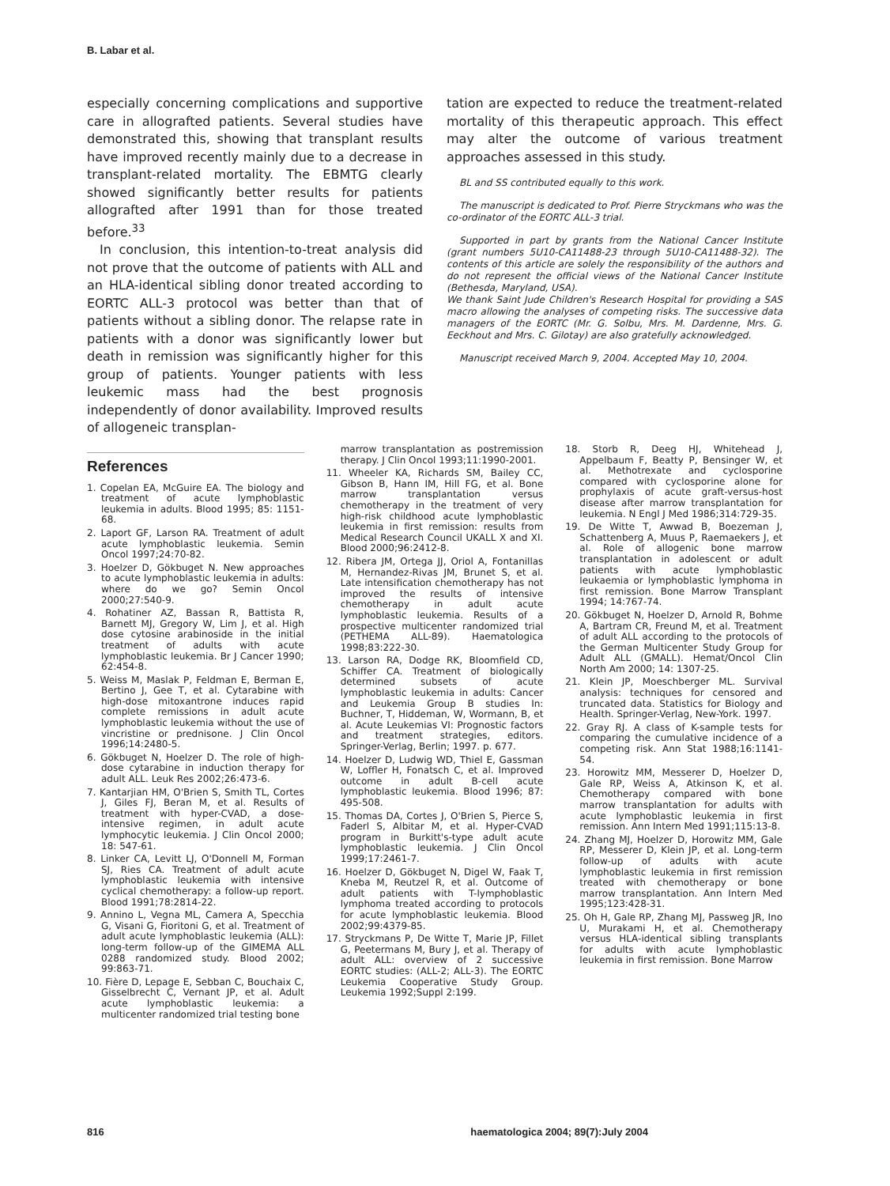B. Labar et al.
especially concerning complications and supportive care in allografted patients. Several studies have demonstrated this, showing that transplant results have improved recently mainly due to a decrease in transplant-related mortality. The EBMTG clearly showed significantly better results for patients allografted after 1991 than for those treated before.<sup>33</sup>
In conclusion, this intention-to-treat analysis did not prove that the outcome of patients with ALL and an HLA-identical sibling donor treated according to EORTC ALL-3 protocol was better than that of patients without a sibling donor. The relapse rate in patients with a donor was significantly lower but death in remission was significantly higher for this group of patients. Younger patients with less leukemic mass had the best prognosis independently of donor availability. Improved results of allogeneic transplan-
tation are expected to reduce the treatment-related mortality of this therapeutic approach. This effect may alter the outcome of various treatment approaches assessed in this study.
BL and SS contributed equally to this work.
The manuscript is dedicated to Prof. Pierre Stryckmans who was the co-ordinator of the EORTC ALL-3 trial.
Supported in part by grants from the National Cancer Institute (grant numbers 5U10-CA11488-23 through 5U10-CA11488-32). The contents of this article are solely the responsibility of the authors and do not represent the official views of the National Cancer Institute (Bethesda, Maryland, USA).
We thank Saint Jude Children's Research Hospital for providing a SAS macro allowing the analyses of competing risks. The successive data managers of the EORTC (Mr. G. Solbu, Mrs. M. Dardenne, Mrs. G. Eeckhout and Mrs. C. Gilotay) are also gratefully acknowledged.
Manuscript received March 9, 2004. Accepted May 10, 2004.
References
1. Copelan EA, McGuire EA. The biology and treatment of acute lymphoblastic leukemia in adults. Blood 1995; 85: 1151-68.
2. Laport GF, Larson RA. Treatment of adult acute lymphoblastic leukemia. Semin Oncol 1997;24:70-82.
3. Hoelzer D, Gökbuget N. New approaches to acute lymphoblastic leukemia in adults: where do we go? Semin Oncol 2000;27:540-9.
4. Rohatiner AZ, Bassan R, Battista R, Barnett MJ, Gregory W, Lim J, et al. High dose cytosine arabinoside in the initial treatment of adults with acute lymphoblastic leukemia. Br J Cancer 1990; 62:454-8.
5. Weiss M, Maslak P, Feldman E, Berman E, Bertino J, Gee T, et al. Cytarabine with high-dose mitoxantrone induces rapid complete remissions in adult acute lymphoblastic leukemia without the use of vincristine or prednisone. J Clin Oncol 1996;14:2480-5.
6. Gökbuget N, Hoelzer D. The role of high-dose cytarabine in induction therapy for adult ALL. Leuk Res 2002;26:473-6.
7. Kantarjian HM, O'Brien S, Smith TL, Cortes J, Giles FJ, Beran M, et al. Results of treatment with hyper-CVAD, a dose-intensive regimen, in adult acute lymphocytic leukemia. J Clin Oncol 2000; 18: 547-61.
8. Linker CA, Levitt LJ, O'Donnell M, Forman SJ, Ries CA. Treatment of adult acute lymphoblastic leukemia with intensive cyclical chemotherapy: a follow-up report. Blood 1991;78:2814-22.
9. Annino L, Vegna ML, Camera A, Specchia G, Visani G, Fioritoni G, et al. Treatment of adult acute lymphoblastic leukemia (ALL): long-term follow-up of the GIMEMA ALL 0288 randomized study. Blood 2002; 99:863-71.
10. Fière D, Lepage E, Sebban C, Bouchaix C, Gisselbrecht C, Vernant JP, et al. Adult acute lymphoblastic leukemia: a multicenter randomized trial testing bone
marrow transplantation as postremission therapy. J Clin Oncol 1993;11:1990-2001.
11. Wheeler KA, Richards SM, Bailey CC, Gibson B, Hann IM, Hill FG, et al. Bone marrow transplantation versus chemotherapy in the treatment of very high-risk childhood acute lymphoblastic leukemia in first remission: results from Medical Research Council UKALL X and XI. Blood 2000;96:2412-8.
12. Ribera JM, Ortega JJ, Oriol A, Fontanillas M, Hernandez-Rivas JM, Brunet S, et al. Late intensification chemotherapy has not improved the results of intensive chemotherapy in adult acute lymphoblastic leukemia. Results of a prospective multicenter randomized trial (PETHEMA ALL-89). Haematologica 1998;83:222-30.
13. Larson RA, Dodge RK, Bloomfield CD, Schiffer CA. Treatment of biologically determined subsets of acute lymphoblastic leukemia in adults: Cancer and Leukemia Group B studies In: Buchner, T, Hiddeman, W, Wormann, B, et al. Acute Leukemias VI: Prognostic factors and treatment strategies, editors. Springer-Verlag, Berlin; 1997. p. 677.
14. Hoelzer D, Ludwig WD, Thiel E, Gassman W, Loffler H, Fonatsch C, et al. Improved outcome in adult B-cell acute lymphoblastic leukemia. Blood 1996; 87: 495-508.
15. Thomas DA, Cortes J, O'Brien S, Pierce S, Faderl S, Albitar M, et al. Hyper-CVAD program in Burkitt's-type adult acute lymphoblastic leukemia. J Clin Oncol 1999;17:2461-7.
16. Hoelzer D, Gökbuget N, Digel W, Faak T, Kneba M, Reutzel R, et al. Outcome of adult patients with T-lymphoblastic lymphoma treated according to protocols for acute lymphoblastic leukemia. Blood 2002;99:4379-85.
17. Stryckmans P, De Witte T, Marie JP, Fillet G, Peetermans M, Bury J, et al. Therapy of adult ALL: overview of 2 successive EORTC studies: (ALL-2; ALL-3). The EORTC Leukemia Cooperative Study Group. Leukemia 1992;Suppl 2:199.
18. Storb R, Deeg HJ, Whitehead J, Appelbaum F, Beatty P, Bensinger W, et al. Methotrexate and cyclosporine compared with cyclosporine alone for prophylaxis of acute graft-versus-host disease after marrow transplantation for leukemia. N Engl J Med 1986;314:729-35.
19. De Witte T, Awwad B, Boezeman J, Schattenberg A, Muus P, Raemaekers J, et al. Role of allogenic bone marrow transplantation in adolescent or adult patients with acute lymphoblastic leukaemia or lymphoblastic lymphoma in first remission. Bone Marrow Transplant 1994; 14:767-74.
20. Gökbuget N, Hoelzer D, Arnold R, Bohme A, Bartram CR, Freund M, et al. Treatment of adult ALL according to the protocols of the German Multicenter Study Group for Adult ALL (GMALL). Hemat/Oncol Clin North Am 2000; 14: 1307-25.
21. Klein JP, Moeschberger ML. Survival analysis: techniques for censored and truncated data. Statistics for Biology and Health. Springer-Verlag, New-York. 1997.
22. Gray RJ. A class of K-sample tests for comparing the cumulative incidence of a competing risk. Ann Stat 1988;16:1141-54.
23. Horowitz MM, Messerer D, Hoelzer D, Gale RP, Weiss A, Atkinson K, et al. Chemotherapy compared with bone marrow transplantation for adults with acute lymphoblastic leukemia in first remission. Ann Intern Med 1991;115:13-8.
24. Zhang MJ, Hoelzer D, Horowitz MM, Gale RP, Messerer D, Klein JP, et al. Long-term follow-up of adults with acute lymphoblastic leukemia in first remission treated with chemotherapy or bone marrow transplantation. Ann Intern Med 1995;123:428-31.
25. Oh H, Gale RP, Zhang MJ, Passweg JR, Ino U, Murakami H, et al. Chemotherapy versus HLA-identical sibling transplants for adults with acute lymphoblastic leukemia in first remission. Bone Marrow
816 haematologica 2004; 89(7):July 2004